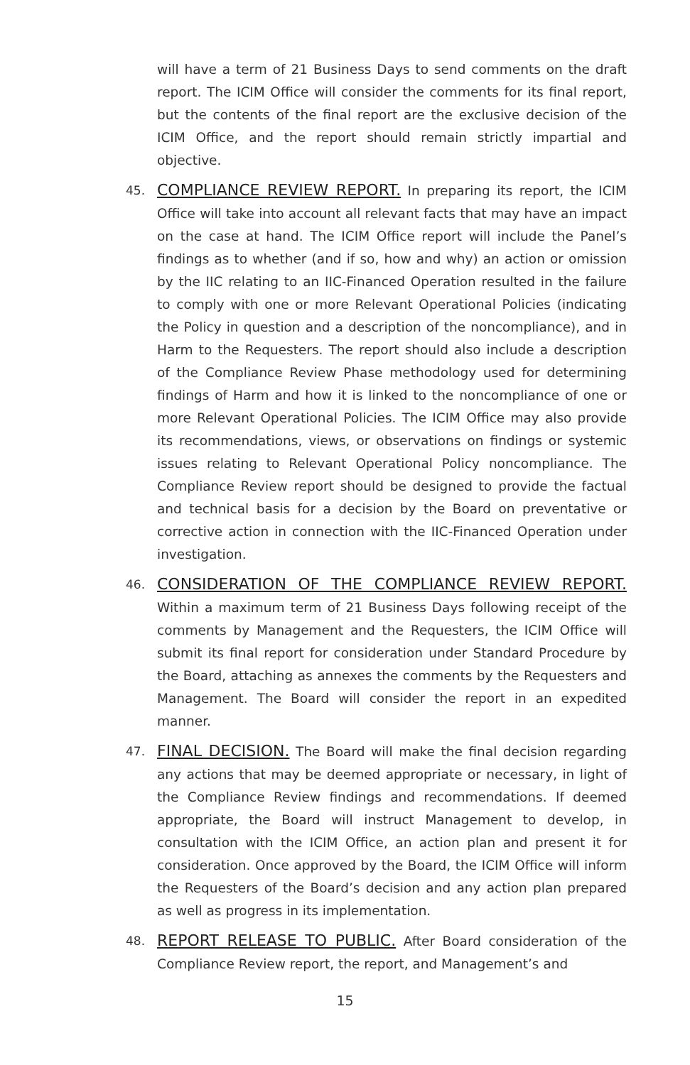will have a term of 21 Business Days to send comments on the draft report. The ICIM Office will consider the comments for its final report, but the contents of the final report are the exclusive decision of the ICIM Office, and the report should remain strictly impartial and objective.
45.
COMPLIANCE REVIEW REPORT. In preparing its report, the ICIM Office will take into account all relevant facts that may have an impact on the case at hand. The ICIM Office report will include the Panel’s findings as to whether (and if so, how and why) an action or omission by the IIC relating to an IIC-Financed Operation resulted in the failure to comply with one or more Relevant Operational Policies (indicating the Policy in question and a description of the noncompliance), and in Harm to the Requesters. The report should also include a description of the Compliance Review Phase methodology used for determining findings of Harm and how it is linked to the noncompliance of one or more Relevant Operational Policies. The ICIM Office may also provide its recommendations, views, or observations on findings or systemic issues relating to Relevant Operational Policy noncompliance. The Compliance Review report should be designed to provide the factual and technical basis for a decision by the Board on preventative or corrective action in connection with the IIC-Financed Operation under investigation.
46.
CONSIDERATION OF THE COMPLIANCE REVIEW REPORT. Within a maximum term of 21 Business Days following receipt of the comments by Management and the Requesters, the ICIM Office will submit its final report for consideration under Standard Procedure by the Board, attaching as annexes the comments by the Requesters and Management. The Board will consider the report in an expedited manner.
47.
FINAL DECISION. The Board will make the final decision regarding any actions that may be deemed appropriate or necessary, in light of the Compliance Review findings and recommendations. If deemed appropriate, the Board will instruct Management to develop, in consultation with the ICIM Office, an action plan and present it for consideration. Once approved by the Board, the ICIM Office will inform the Requesters of the Board’s decision and any action plan prepared as well as progress in its implementation.
48.
REPORT RELEASE TO PUBLIC. After Board consideration of the Compliance Review report, the report, and Management’s and
15